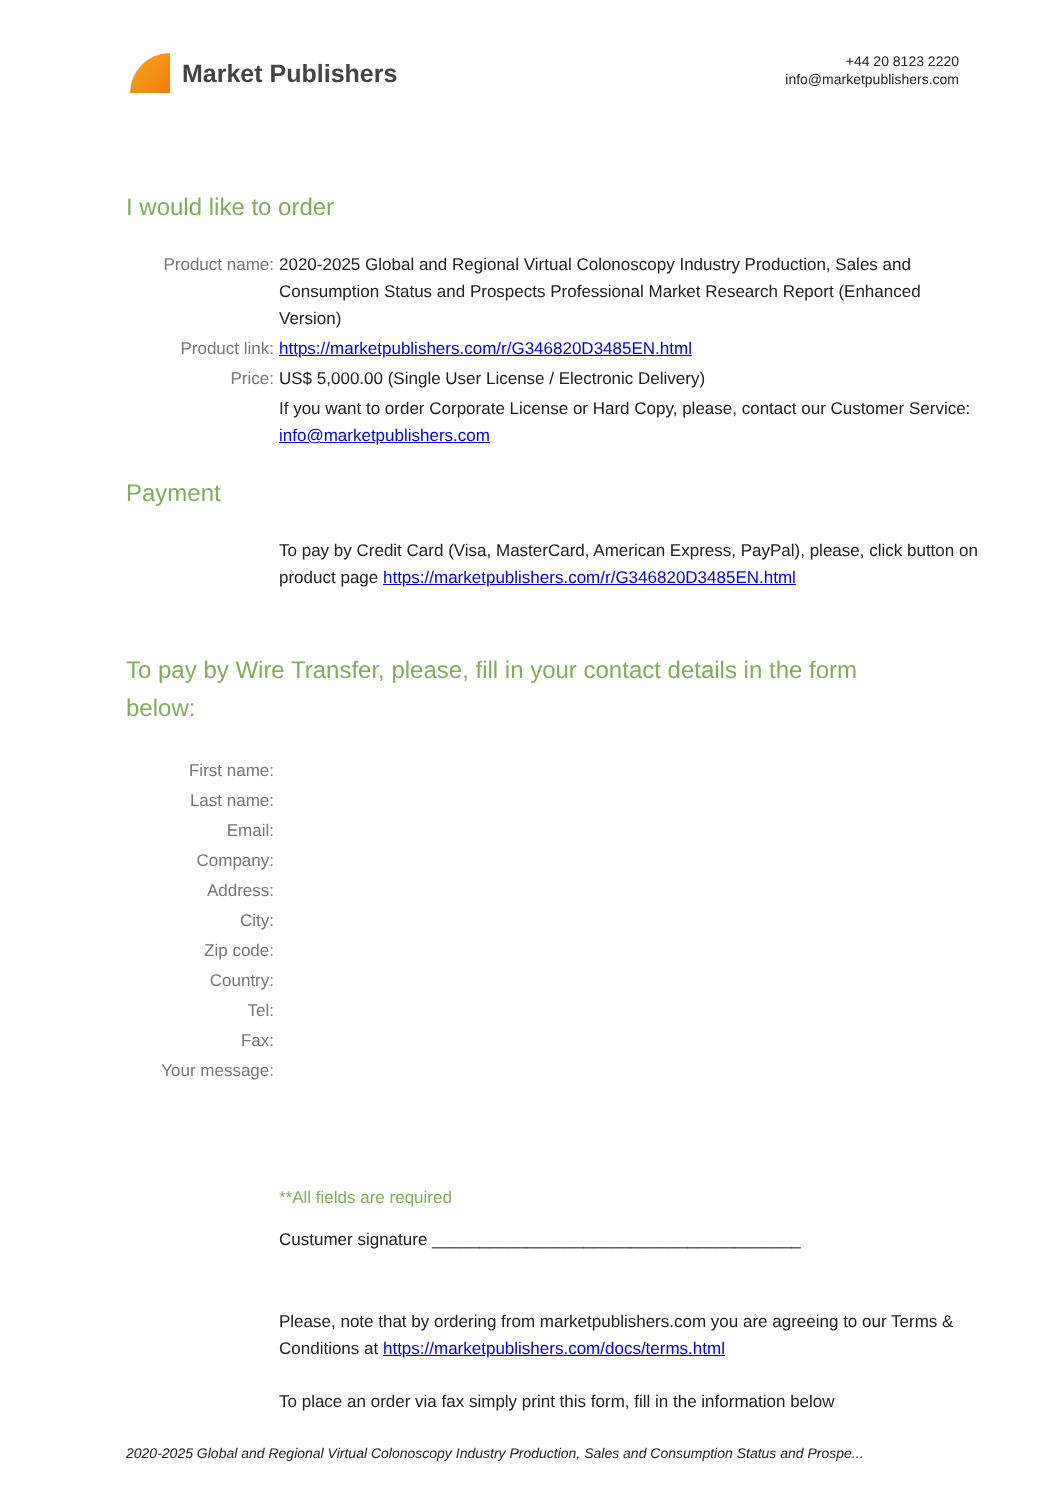Market Publishers
+44 20 8123 2220
info@marketpublishers.com
I would like to order
Product name: 2020-2025 Global and Regional Virtual Colonoscopy Industry Production, Sales and Consumption Status and Prospects Professional Market Research Report (Enhanced Version)
Product link: https://marketpublishers.com/r/G346820D3485EN.html
Price: US$ 5,000.00 (Single User License / Electronic Delivery)
If you want to order Corporate License or Hard Copy, please, contact our Customer Service:
info@marketpublishers.com
Payment
To pay by Credit Card (Visa, MasterCard, American Express, PayPal), please, click button on product page https://marketpublishers.com/r/G346820D3485EN.html
To pay by Wire Transfer, please, fill in your contact details in the form below:
First name:
Last name:
Email:
Company:
Address:
City:
Zip code:
Country:
Tel:
Fax:
Your message:
**All fields are required
Custumer signature _______________________________________
Please, note that by ordering from marketpublishers.com you are agreeing to our Terms & Conditions at https://marketpublishers.com/docs/terms.html
To place an order via fax simply print this form, fill in the information below
2020-2025 Global and Regional Virtual Colonoscopy Industry Production, Sales and Consumption Status and Prospe...